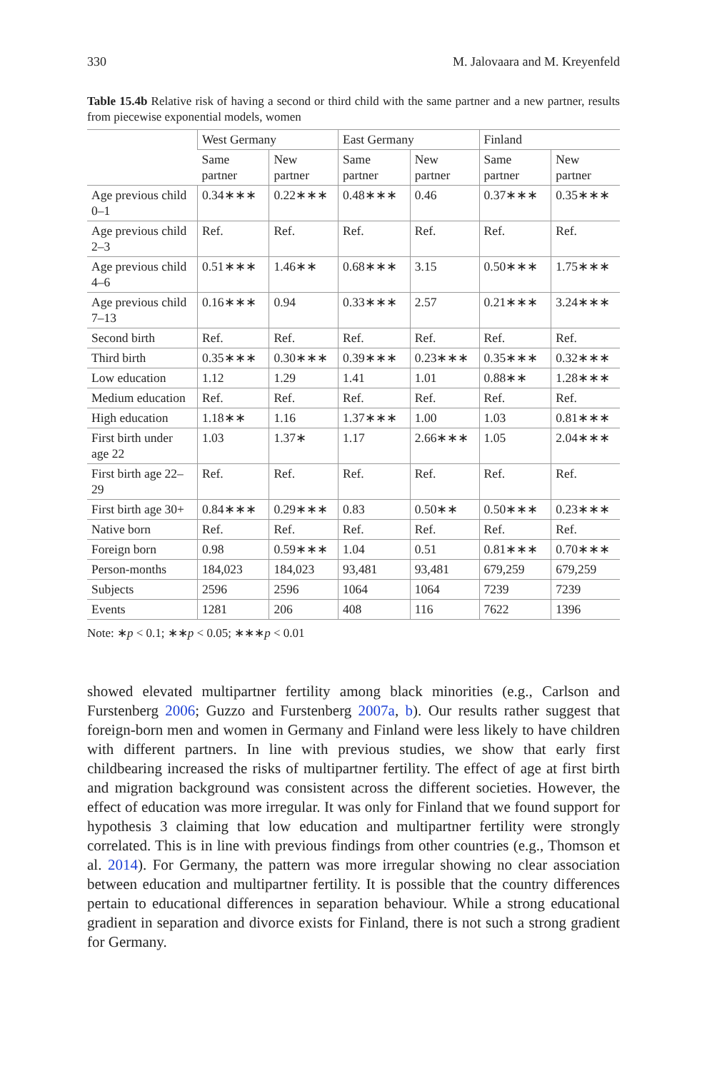330 M. Jalovaara and M. Kreyenfeld
Table 15.4b Relative risk of having a second or third child with the same partner and a new partner, results from piecewise exponential models, women
| | West Germany | | East Germany | | Finland | |
| --- | --- | --- | --- | --- | --- | --- |
| | Same partner | New partner | Same partner | New partner | Same partner | New partner |
| Age previous child 0–1 | 0.34∗∗∗ | 0.22∗∗∗ | 0.48∗∗∗ | 0.46 | 0.37∗∗∗ | 0.35∗∗∗ |
| Age previous child 2–3 | Ref. | Ref. | Ref. | Ref. | Ref. | Ref. |
| Age previous child 4–6 | 0.51∗∗∗ | 1.46∗∗ | 0.68∗∗∗ | 3.15 | 0.50∗∗∗ | 1.75∗∗∗ |
| Age previous child 7–13 | 0.16∗∗∗ | 0.94 | 0.33∗∗∗ | 2.57 | 0.21∗∗∗ | 3.24∗∗∗ |
| Second birth | Ref. | Ref. | Ref. | Ref. | Ref. | Ref. |
| Third birth | 0.35∗∗∗ | 0.30∗∗∗ | 0.39∗∗∗ | 0.23∗∗∗ | 0.35∗∗∗ | 0.32∗∗∗ |
| Low education | 1.12 | 1.29 | 1.41 | 1.01 | 0.88∗∗ | 1.28∗∗∗ |
| Medium education | Ref. | Ref. | Ref. | Ref. | Ref. | Ref. |
| High education | 1.18∗∗ | 1.16 | 1.37∗∗∗ | 1.00 | 1.03 | 0.81∗∗∗ |
| First birth under age 22 | 1.03 | 1.37∗ | 1.17 | 2.66∗∗∗ | 1.05 | 2.04∗∗∗ |
| First birth age 22–29 | Ref. | Ref. | Ref. | Ref. | Ref. | Ref. |
| First birth age 30+ | 0.84∗∗∗ | 0.29∗∗∗ | 0.83 | 0.50∗∗ | 0.50∗∗∗ | 0.23∗∗∗ |
| Native born | Ref. | Ref. | Ref. | Ref. | Ref. | Ref. |
| Foreign born | 0.98 | 0.59∗∗∗ | 1.04 | 0.51 | 0.81∗∗∗ | 0.70∗∗∗ |
| Person-months | 184,023 | 184,023 | 93,481 | 93,481 | 679,259 | 679,259 |
| Subjects | 2596 | 2596 | 1064 | 1064 | 7239 | 7239 |
| Events | 1281 | 206 | 408 | 116 | 7622 | 1396 |
Note: ∗p < 0.1; ∗∗p < 0.05; ∗∗∗p < 0.01
showed elevated multipartner fertility among black minorities (e.g., Carlson and Furstenberg 2006; Guzzo and Furstenberg 2007a, b). Our results rather suggest that foreign-born men and women in Germany and Finland were less likely to have children with different partners. In line with previous studies, we show that early first childbearing increased the risks of multipartner fertility. The effect of age at first birth and migration background was consistent across the different societies. However, the effect of education was more irregular. It was only for Finland that we found support for hypothesis 3 claiming that low education and multipartner fertility were strongly correlated. This is in line with previous findings from other countries (e.g., Thomson et al. 2014). For Germany, the pattern was more irregular showing no clear association between education and multipartner fertility. It is possible that the country differences pertain to educational differences in separation behaviour. While a strong educational gradient in separation and divorce exists for Finland, there is not such a strong gradient for Germany.